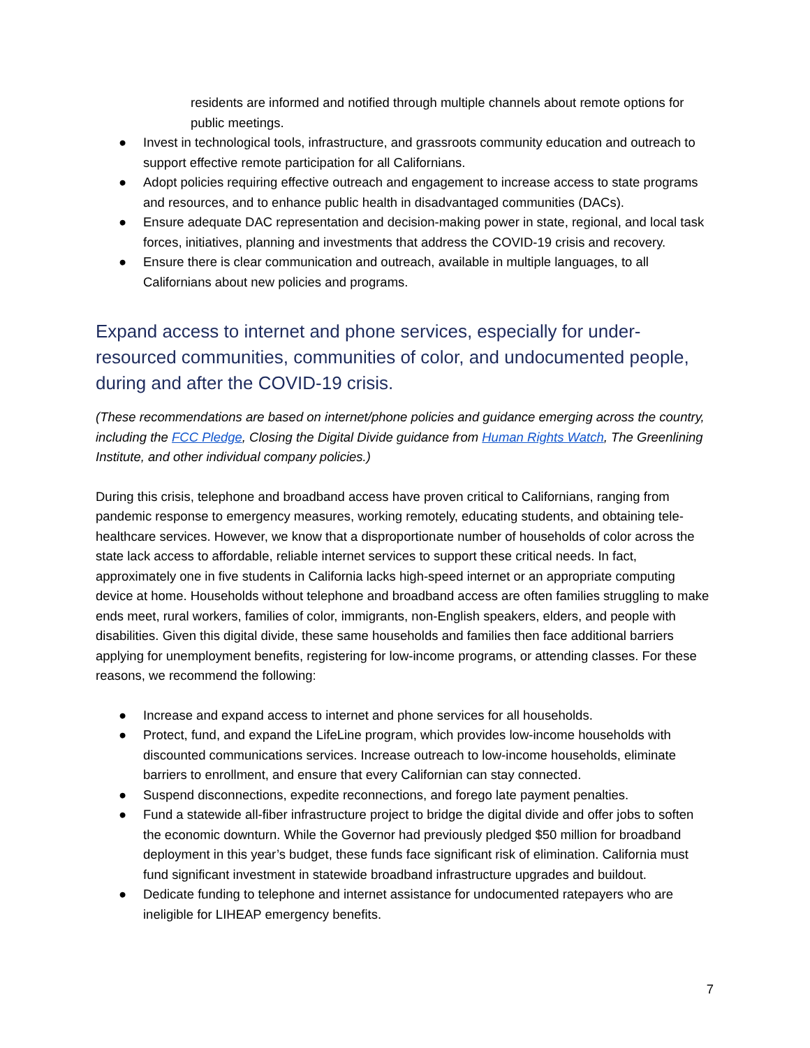residents are informed and notified through multiple channels about remote options for public meetings.
● Invest in technological tools, infrastructure, and grassroots community education and outreach to support effective remote participation for all Californians.
● Adopt policies requiring effective outreach and engagement to increase access to state programs and resources, and to enhance public health in disadvantaged communities (DACs).
● Ensure adequate DAC representation and decision-making power in state, regional, and local task forces, initiatives, planning and investments that address the COVID-19 crisis and recovery.
● Ensure there is clear communication and outreach, available in multiple languages, to all Californians about new policies and programs.
Expand access to internet and phone services, especially for under-resourced communities, communities of color, and undocumented people, during and after the COVID-19 crisis.
(These recommendations are based on internet/phone policies and guidance emerging across the country, including the FCC Pledge, Closing the Digital Divide guidance from Human Rights Watch, The Greenlining Institute, and other individual company policies.)
During this crisis, telephone and broadband access have proven critical to Californians, ranging from pandemic response to emergency measures, working remotely, educating students, and obtaining tele-healthcare services. However, we know that a disproportionate number of households of color across the state lack access to affordable, reliable internet services to support these critical needs. In fact, approximately one in five students in California lacks high-speed internet or an appropriate computing device at home. Households without telephone and broadband access are often families struggling to make ends meet, rural workers, families of color, immigrants, non-English speakers, elders, and people with disabilities. Given this digital divide, these same households and families then face additional barriers applying for unemployment benefits, registering for low-income programs, or attending classes. For these reasons, we recommend the following:
● Increase and expand access to internet and phone services for all households.
● Protect, fund, and expand the LifeLine program, which provides low-income households with discounted communications services. Increase outreach to low-income households, eliminate barriers to enrollment, and ensure that every Californian can stay connected.
● Suspend disconnections, expedite reconnections, and forego late payment penalties.
● Fund a statewide all-fiber infrastructure project to bridge the digital divide and offer jobs to soften the economic downturn. While the Governor had previously pledged $50 million for broadband deployment in this year’s budget, these funds face significant risk of elimination. California must fund significant investment in statewide broadband infrastructure upgrades and buildout.
● Dedicate funding to telephone and internet assistance for undocumented ratepayers who are ineligible for LIHEAP emergency benefits.
7